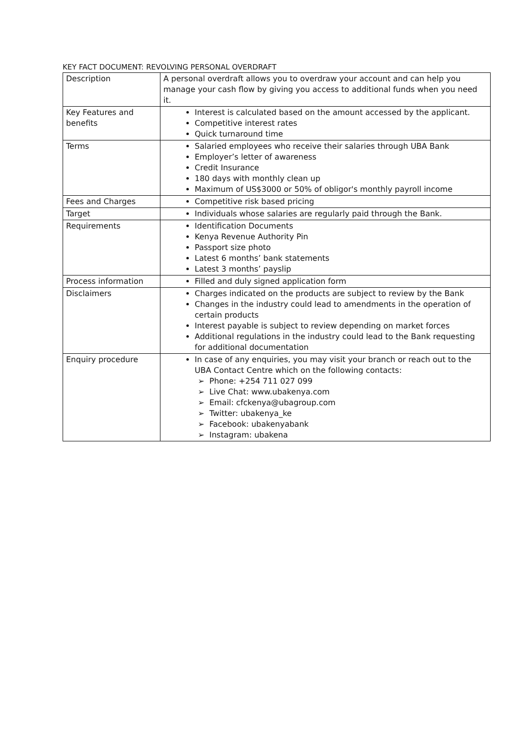KEY FACT DOCUMENT: REVOLVING PERSONAL OVERDRAFT
| Description | A personal overdraft allows you to overdraw your account and can help you manage your cash flow by giving you access to additional funds when you need it. |
| Key Features and benefits | Interest is calculated based on the amount accessed by the applicant. Competitive interest rates Quick turnaround time |
| Terms | Salaried employees who receive their salaries through UBA Bank Employer’s letter of awareness Credit Insurance 180 days with monthly clean up Maximum of US$3000 or 50% of obligor's monthly payroll income |
| Fees and Charges | Competitive risk based pricing |
| Target | Individuals whose salaries are regularly paid through the Bank. |
| Requirements | Identification Documents Kenya Revenue Authority Pin Passport size photo Latest 6 months’ bank statements Latest 3 months’ payslip |
| Process information | Filled and duly signed application form |
| Disclaimers | Charges indicated on the products are subject to review by the Bank Changes in the industry could lead to amendments in the operation of certain products Interest payable is subject to review depending on market forces Additional regulations in the industry could lead to the Bank requesting for additional documentation |
| Enquiry procedure | In case of any enquiries, you may visit your branch or reach out to the UBA Contact Centre which on the following contacts: Phone: +254 711 027 099 Live Chat: www.ubakenya.com Email: cfckenya@ubagroup.com Twitter: ubakenya_ke Facebook: ubakenyabank Instagram: ubakena |